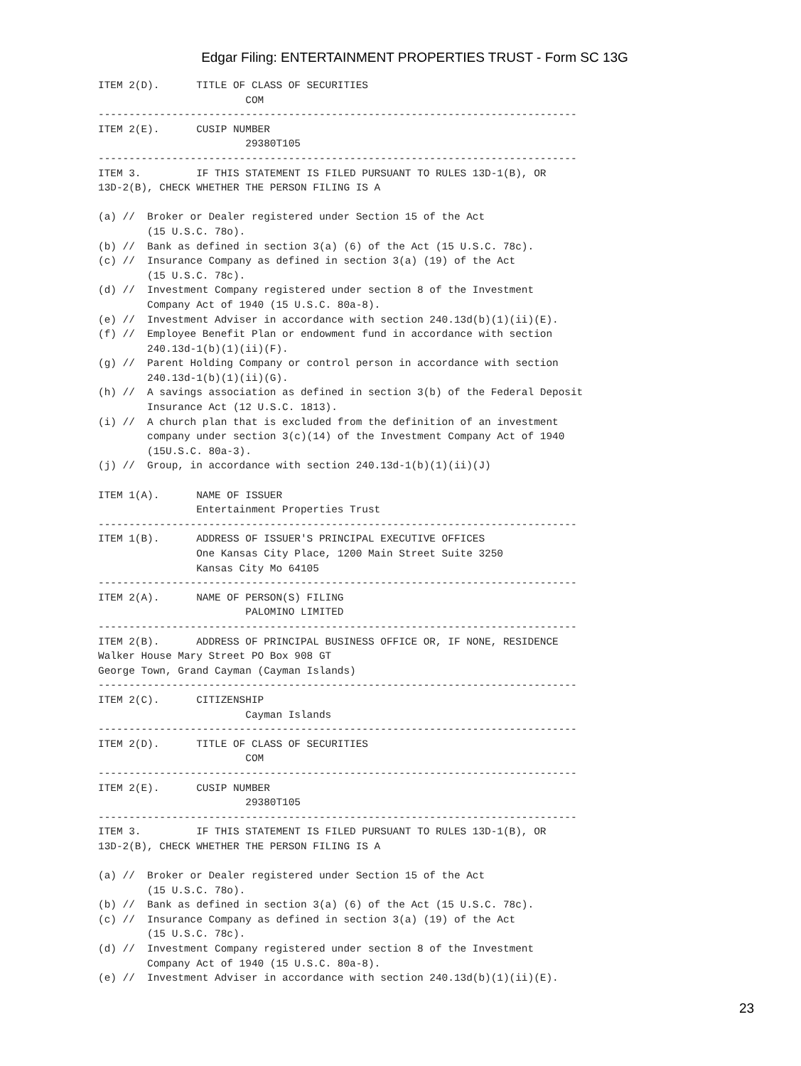Edgar Filing: ENTERTAINMENT PROPERTIES TRUST - Form SC 13G
ITEM 2(D).      TITLE OF CLASS OF SECURITIES
                        COM
------------------------------------------------------------------------------
ITEM 2(E).      CUSIP NUMBER
                        29380T105
------------------------------------------------------------------------------
ITEM 3.         IF THIS STATEMENT IS FILED PURSUANT TO RULES 13D-1(B), OR
13D-2(B), CHECK WHETHER THE PERSON FILING IS A

(a) //  Broker or Dealer registered under Section 15 of the Act
        (15 U.S.C. 78o).
(b) //  Bank as defined in section 3(a) (6) of the Act (15 U.S.C. 78c).
(c) //  Insurance Company as defined in section 3(a) (19) of the Act
        (15 U.S.C. 78c).
(d) //  Investment Company registered under section 8 of the Investment
        Company Act of 1940 (15 U.S.C. 80a-8).
(e) //  Investment Adviser in accordance with section 240.13d(b)(1)(ii)(E).
(f) //  Employee Benefit Plan or endowment fund in accordance with section
        240.13d-1(b)(1)(ii)(F).
(g) //  Parent Holding Company or control person in accordance with section
        240.13d-1(b)(1)(ii)(G).
(h) //  A savings association as defined in section 3(b) of the Federal Deposit
        Insurance Act (12 U.S.C. 1813).
(i) //  A church plan that is excluded from the definition of an investment
        company under section 3(c)(14) of the Investment Company Act of 1940
        (15U.S.C. 80a-3).
(j) //  Group, in accordance with section 240.13d-1(b)(1)(ii)(J)

ITEM 1(A).      NAME OF ISSUER
                Entertainment Properties Trust
------------------------------------------------------------------------------
ITEM 1(B).      ADDRESS OF ISSUER'S PRINCIPAL EXECUTIVE OFFICES
                One Kansas City Place, 1200 Main Street Suite 3250
                Kansas City Mo 64105
------------------------------------------------------------------------------
ITEM 2(A).      NAME OF PERSON(S) FILING
                        PALOMINO LIMITED
------------------------------------------------------------------------------
ITEM 2(B).      ADDRESS OF PRINCIPAL BUSINESS OFFICE OR, IF NONE, RESIDENCE
Walker House Mary Street PO Box 908 GT
George Town, Grand Cayman (Cayman Islands)
------------------------------------------------------------------------------
ITEM 2(C).      CITIZENSHIP
                        Cayman Islands
------------------------------------------------------------------------------
ITEM 2(D).      TITLE OF CLASS OF SECURITIES
                        COM
------------------------------------------------------------------------------
ITEM 2(E).      CUSIP NUMBER
                        29380T105
------------------------------------------------------------------------------
ITEM 3.         IF THIS STATEMENT IS FILED PURSUANT TO RULES 13D-1(B), OR
13D-2(B), CHECK WHETHER THE PERSON FILING IS A

(a) //  Broker or Dealer registered under Section 15 of the Act
        (15 U.S.C. 78o).
(b) //  Bank as defined in section 3(a) (6) of the Act (15 U.S.C. 78c).
(c) //  Insurance Company as defined in section 3(a) (19) of the Act
        (15 U.S.C. 78c).
(d) //  Investment Company registered under section 8 of the Investment
        Company Act of 1940 (15 U.S.C. 80a-8).
(e) //  Investment Adviser in accordance with section 240.13d(b)(1)(ii)(E).
23